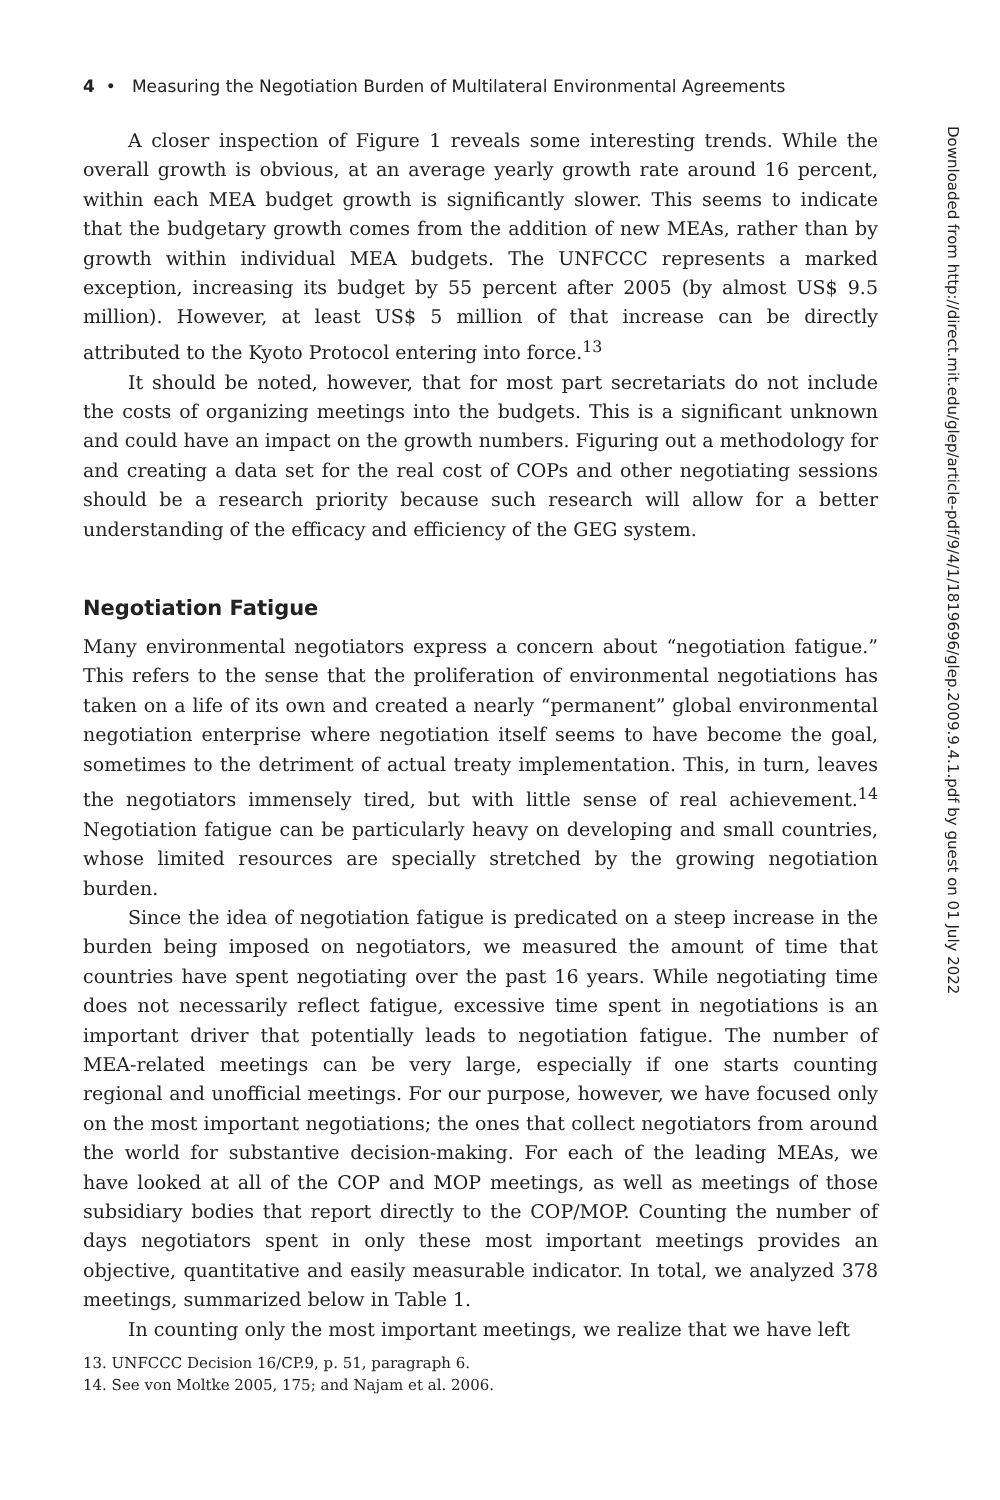4 • Measuring the Negotiation Burden of Multilateral Environmental Agreements
A closer inspection of Figure 1 reveals some interesting trends. While the overall growth is obvious, at an average yearly growth rate around 16 percent, within each MEA budget growth is significantly slower. This seems to indicate that the budgetary growth comes from the addition of new MEAs, rather than by growth within individual MEA budgets. The UNFCCC represents a marked exception, increasing its budget by 55 percent after 2005 (by almost US$ 9.5 million). However, at least US$ 5 million of that increase can be directly attributed to the Kyoto Protocol entering into force.<sup>13</sup>
It should be noted, however, that for most part secretariats do not include the costs of organizing meetings into the budgets. This is a significant unknown and could have an impact on the growth numbers. Figuring out a methodology for and creating a data set for the real cost of COPs and other negotiating sessions should be a research priority because such research will allow for a better understanding of the efficacy and efficiency of the GEG system.
Negotiation Fatigue
Many environmental negotiators express a concern about “negotiation fatigue.” This refers to the sense that the proliferation of environmental negotiations has taken on a life of its own and created a nearly “permanent” global environmental negotiation enterprise where negotiation itself seems to have become the goal, sometimes to the detriment of actual treaty implementation. This, in turn, leaves the negotiators immensely tired, but with little sense of real achievement.<sup>14</sup> Negotiation fatigue can be particularly heavy on developing and small countries, whose limited resources are specially stretched by the growing negotiation burden.
Since the idea of negotiation fatigue is predicated on a steep increase in the burden being imposed on negotiators, we measured the amount of time that countries have spent negotiating over the past 16 years. While negotiating time does not necessarily reflect fatigue, excessive time spent in negotiations is an important driver that potentially leads to negotiation fatigue. The number of MEA-related meetings can be very large, especially if one starts counting regional and unofficial meetings. For our purpose, however, we have focused only on the most important negotiations; the ones that collect negotiators from around the world for substantive decision-making. For each of the leading MEAs, we have looked at all of the COP and MOP meetings, as well as meetings of those subsidiary bodies that report directly to the COP/MOP. Counting the number of days negotiators spent in only these most important meetings provides an objective, quantitative and easily measurable indicator. In total, we analyzed 378 meetings, summarized below in Table 1.
In counting only the most important meetings, we realize that we have left
13. UNFCCC Decision 16/CP.9, p. 51, paragraph 6.
14. See von Moltke 2005, 175; and Najam et al. 2006.
Downloaded from http://direct.mit.edu/glep/article-pdf/9/4/1/1819696/glep.2009.9.4.1.pdf by guest on 01 July 2022